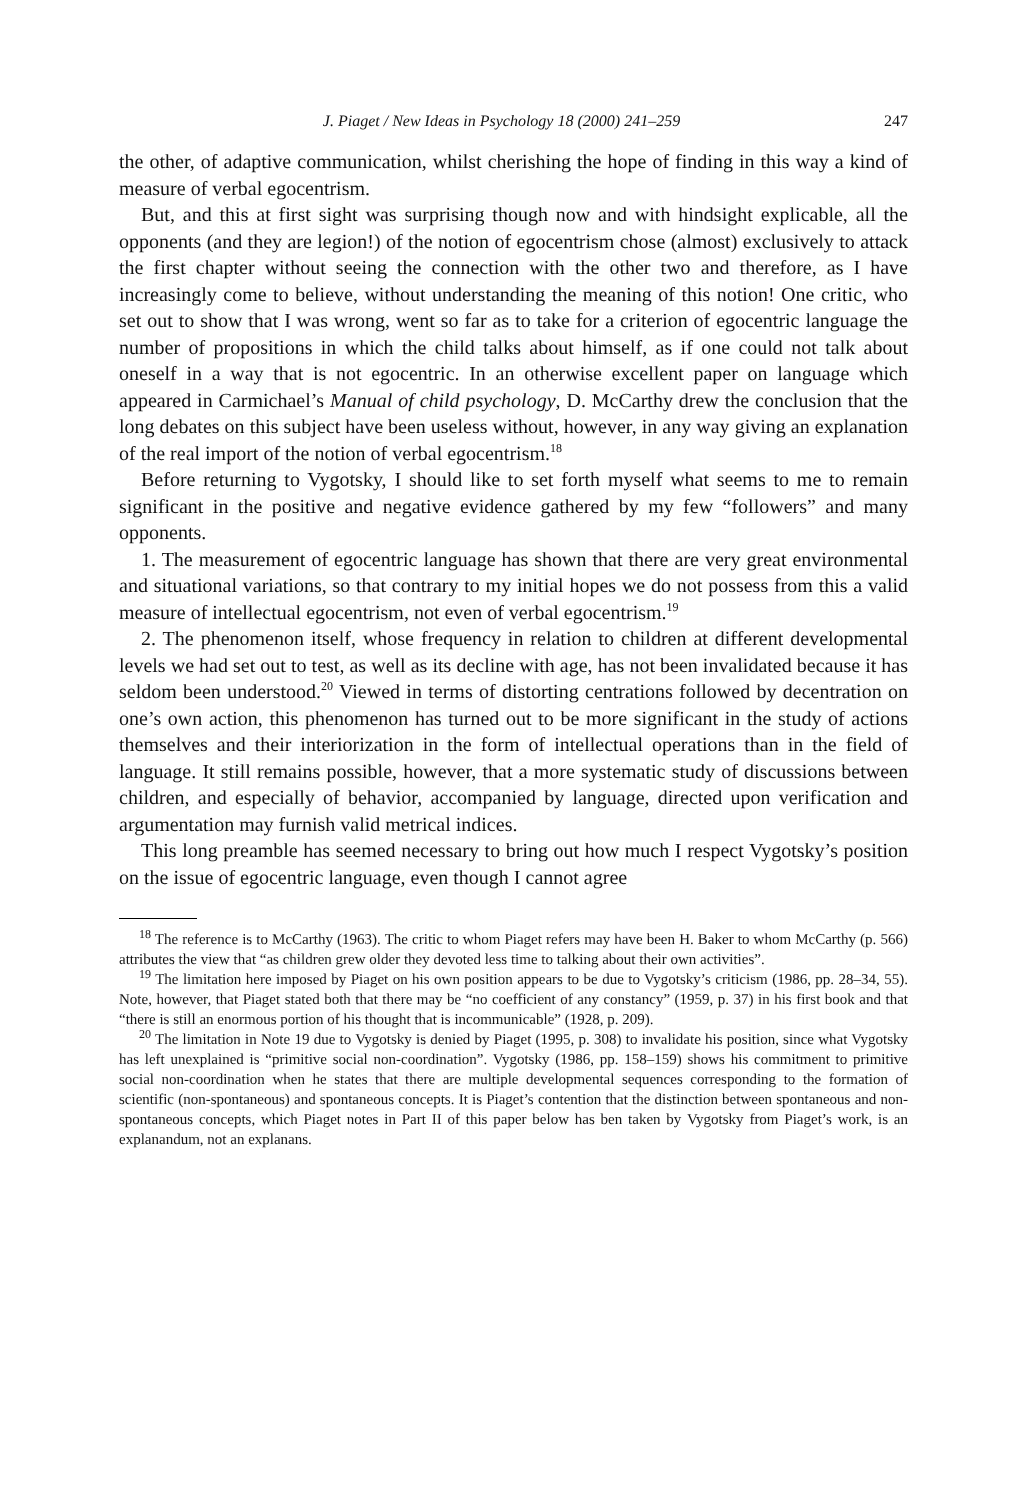J. Piaget / New Ideas in Psychology 18 (2000) 241–259 247
the other, of adaptive communication, whilst cherishing the hope of finding in this way a kind of measure of verbal egocentrism.
But, and this at first sight was surprising though now and with hindsight explicable, all the opponents (and they are legion!) of the notion of egocentrism chose (almost) exclusively to attack the first chapter without seeing the connection with the other two and therefore, as I have increasingly come to believe, without understanding the meaning of this notion! One critic, who set out to show that I was wrong, went so far as to take for a criterion of egocentric language the number of propositions in which the child talks about himself, as if one could not talk about oneself in a way that is not egocentric. In an otherwise excellent paper on language which appeared in Carmichael’s Manual of child psychology, D. McCarthy drew the conclusion that the long debates on this subject have been useless without, however, in any way giving an explanation of the real import of the notion of verbal egocentrism.<sup>18</sup>
Before returning to Vygotsky, I should like to set forth myself what seems to me to remain significant in the positive and negative evidence gathered by my few “followers” and many opponents.
1. The measurement of egocentric language has shown that there are very great environmental and situational variations, so that contrary to my initial hopes we do not possess from this a valid measure of intellectual egocentrism, not even of verbal egocentrism.<sup>19</sup>
2. The phenomenon itself, whose frequency in relation to children at different developmental levels we had set out to test, as well as its decline with age, has not been invalidated because it has seldom been understood.<sup>20</sup> Viewed in terms of distorting centrations followed by decentration on one’s own action, this phenomenon has turned out to be more significant in the study of actions themselves and their interiorization in the form of intellectual operations than in the field of language. It still remains possible, however, that a more systematic study of discussions between children, and especially of behavior, accompanied by language, directed upon verification and argumentation may furnish valid metrical indices.
This long preamble has seemed necessary to bring out how much I respect Vygotsky’s position on the issue of egocentric language, even though I cannot agree
<sup>18</sup> The reference is to McCarthy (1963). The critic to whom Piaget refers may have been H. Baker to whom McCarthy (p. 566) attributes the view that “as children grew older they devoted less time to talking about their own activities”.
<sup>19</sup> The limitation here imposed by Piaget on his own position appears to be due to Vygotsky’s criticism (1986, pp. 28–34, 55). Note, however, that Piaget stated both that there may be “no coefficient of any constancy” (1959, p. 37) in his first book and that “there is still an enormous portion of his thought that is incommunicable” (1928, p. 209).
<sup>20</sup> The limitation in Note 19 due to Vygotsky is denied by Piaget (1995, p. 308) to invalidate his position, since what Vygotsky has left unexplained is “primitive social non-coordination”. Vygotsky (1986, pp. 158–159) shows his commitment to primitive social non-coordination when he states that there are multiple developmental sequences corresponding to the formation of scientific (non-spontaneous) and spontaneous concepts. It is Piaget’s contention that the distinction between spontaneous and non-spontaneous concepts, which Piaget notes in Part II of this paper below has ben taken by Vygotsky from Piaget’s work, is an explanandum, not an explanans.